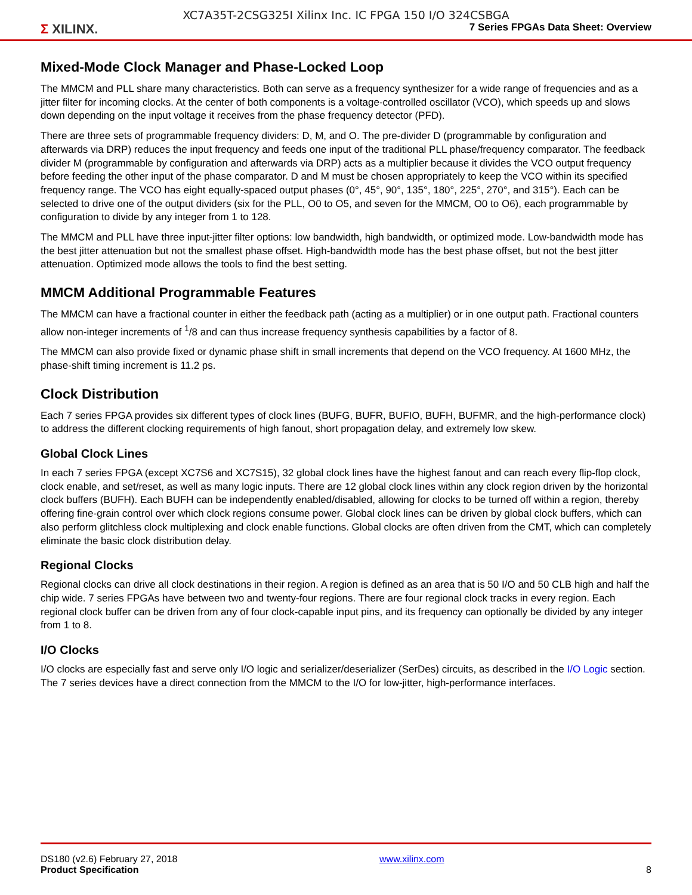XC7A35T-2CSG325I Xilinx Inc. IC FPGA 150 I/O 324CSBGA
Σ XILINX.
7 Series FPGAs Data Sheet: Overview
Mixed-Mode Clock Manager and Phase-Locked Loop
The MMCM and PLL share many characteristics. Both can serve as a frequency synthesizer for a wide range of frequencies and as a jitter filter for incoming clocks. At the center of both components is a voltage-controlled oscillator (VCO), which speeds up and slows down depending on the input voltage it receives from the phase frequency detector (PFD).
There are three sets of programmable frequency dividers: D, M, and O. The pre-divider D (programmable by configuration and afterwards via DRP) reduces the input frequency and feeds one input of the traditional PLL phase/frequency comparator. The feedback divider M (programmable by configuration and afterwards via DRP) acts as a multiplier because it divides the VCO output frequency before feeding the other input of the phase comparator. D and M must be chosen appropriately to keep the VCO within its specified frequency range. The VCO has eight equally-spaced output phases (0°, 45°, 90°, 135°, 180°, 225°, 270°, and 315°). Each can be selected to drive one of the output dividers (six for the PLL, O0 to O5, and seven for the MMCM, O0 to O6), each programmable by configuration to divide by any integer from 1 to 128.
The MMCM and PLL have three input-jitter filter options: low bandwidth, high bandwidth, or optimized mode. Low-bandwidth mode has the best jitter attenuation but not the smallest phase offset. High-bandwidth mode has the best phase offset, but not the best jitter attenuation. Optimized mode allows the tools to find the best setting.
MMCM Additional Programmable Features
The MMCM can have a fractional counter in either the feedback path (acting as a multiplier) or in one output path. Fractional counters allow non-integer increments of <sup>1</sup>/8 and can thus increase frequency synthesis capabilities by a factor of 8.
The MMCM can also provide fixed or dynamic phase shift in small increments that depend on the VCO frequency. At 1600 MHz, the phase-shift timing increment is 11.2 ps.
Clock Distribution
Each 7 series FPGA provides six different types of clock lines (BUFG, BUFR, BUFIO, BUFH, BUFMR, and the high-performance clock) to address the different clocking requirements of high fanout, short propagation delay, and extremely low skew.
Global Clock Lines
In each 7 series FPGA (except XC7S6 and XC7S15), 32 global clock lines have the highest fanout and can reach every flip-flop clock, clock enable, and set/reset, as well as many logic inputs. There are 12 global clock lines within any clock region driven by the horizontal clock buffers (BUFH). Each BUFH can be independently enabled/disabled, allowing for clocks to be turned off within a region, thereby offering fine-grain control over which clock regions consume power. Global clock lines can be driven by global clock buffers, which can also perform glitchless clock multiplexing and clock enable functions. Global clocks are often driven from the CMT, which can completely eliminate the basic clock distribution delay.
Regional Clocks
Regional clocks can drive all clock destinations in their region. A region is defined as an area that is 50 I/O and 50 CLB high and half the chip wide. 7 series FPGAs have between two and twenty-four regions. There are four regional clock tracks in every region. Each regional clock buffer can be driven from any of four clock-capable input pins, and its frequency can optionally be divided by any integer from 1 to 8.
I/O Clocks
I/O clocks are especially fast and serve only I/O logic and serializer/deserializer (SerDes) circuits, as described in the I/O Logic section. The 7 series devices have a direct connection from the MMCM to the I/O for low-jitter, high-performance interfaces.
DS180 (v2.6) February 27, 2018
Product Specification
www.xilinx.com
8